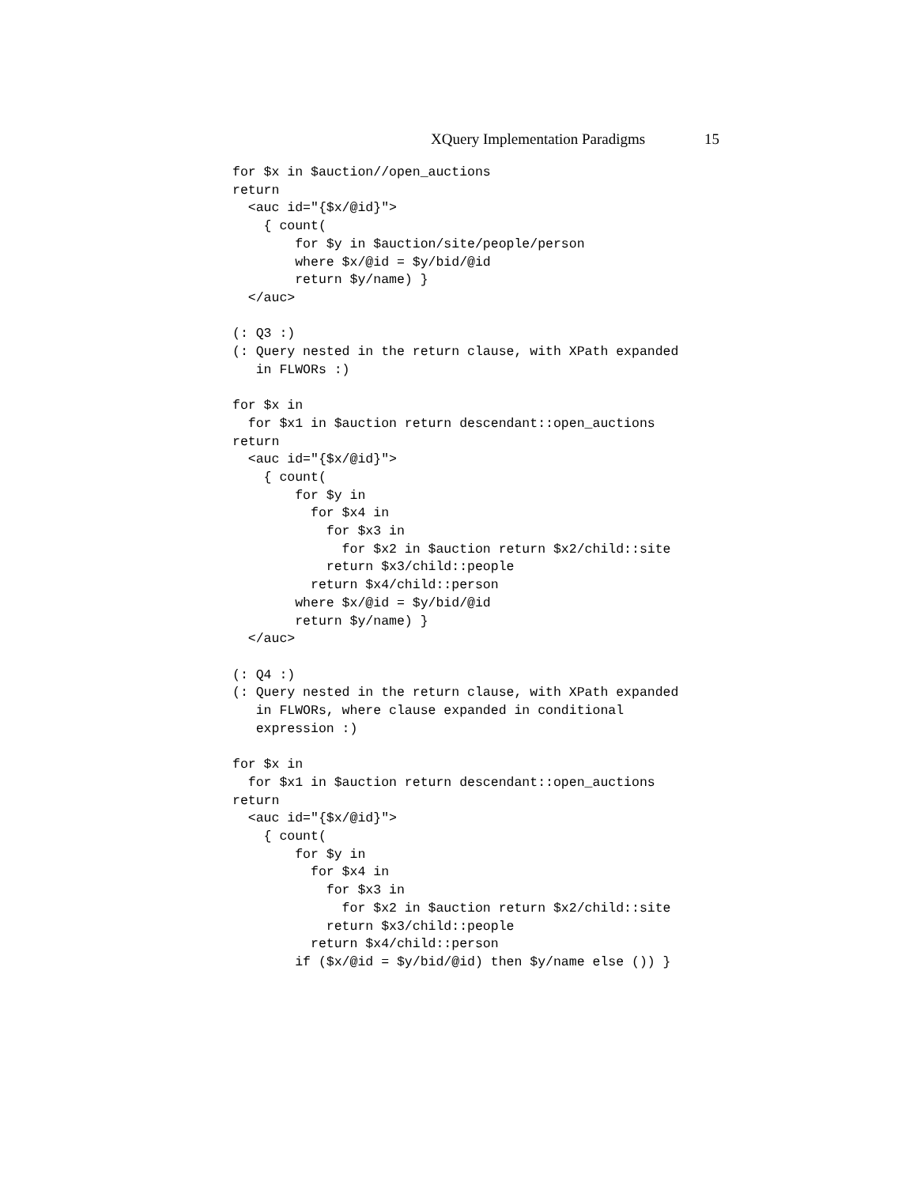XQuery Implementation Paradigms 15
for $x in $auction//open_auctions
return
  <auc id="{$x/@id}">
    { count(
        for $y in $auction/site/people/person
        where $x/@id = $y/bid/@id
        return $y/name) }
  </auc>

(: Q3 :)
(: Query nested in the return clause, with XPath expanded
   in FLWORs :)

for $x in
  for $x1 in $auction return descendant::open_auctions
return
  <auc id="{$x/@id}">
    { count(
        for $y in
          for $x4 in
            for $x3 in
              for $x2 in $auction return $x2/child::site
            return $x3/child::people
          return $x4/child::person
        where $x/@id = $y/bid/@id
        return $y/name) }
  </auc>

(: Q4 :)
(: Query nested in the return clause, with XPath expanded
   in FLWORs, where clause expanded in conditional
   expression :)

for $x in
  for $x1 in $auction return descendant::open_auctions
return
  <auc id="{$x/@id}">
    { count(
        for $y in
          for $x4 in
            for $x3 in
              for $x2 in $auction return $x2/child::site
            return $x3/child::people
          return $x4/child::person
        if ($x/@id = $y/bid/@id) then $y/name else ()) }